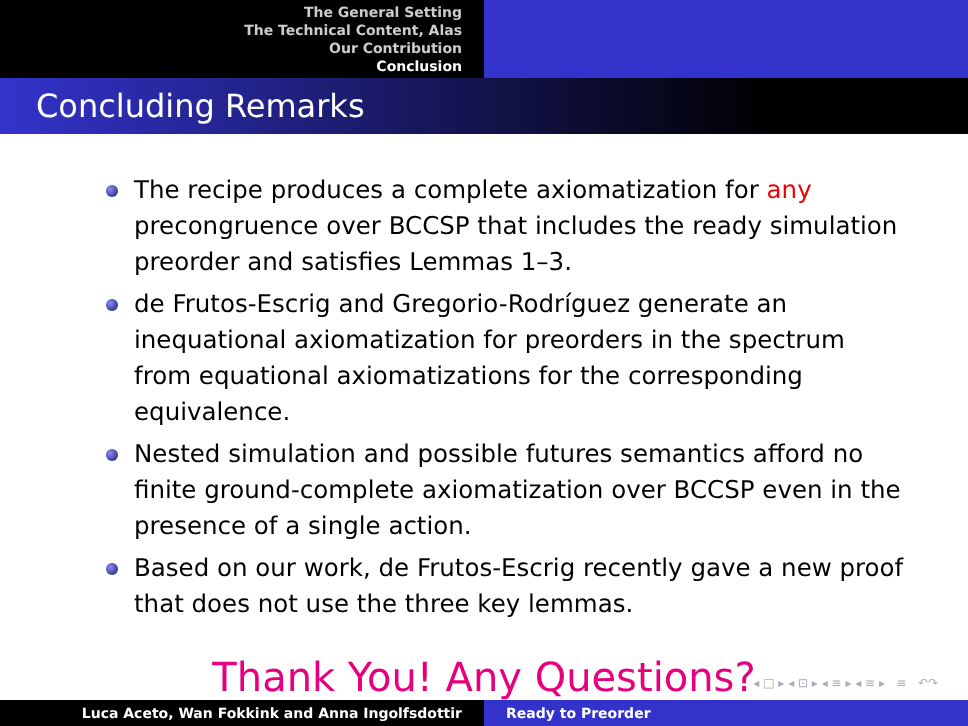The General Setting
The Technical Content, Alas
Our Contribution
Conclusion
Concluding Remarks
The recipe produces a complete axiomatization for any precongruence over BCCSP that includes the ready simulation preorder and satisfies Lemmas 1–3.
de Frutos-Escrig and Gregorio-Rodríguez generate an inequational axiomatization for preorders in the spectrum from equational axiomatizations for the corresponding equivalence.
Nested simulation and possible futures semantics afford no finite ground-complete axiomatization over BCCSP even in the presence of a single action.
Based on our work, de Frutos-Escrig recently gave a new proof that does not use the three key lemmas.
Thank You! Any Questions?
◂ □ ▸ ◂ ⊡ ▸ ◂ ≡ ▸ ◂ ≡ ▸ ≡ ↶↷
Luca Aceto, Wan Fokkink and Anna Ingolfsdottir Ready to Preorder